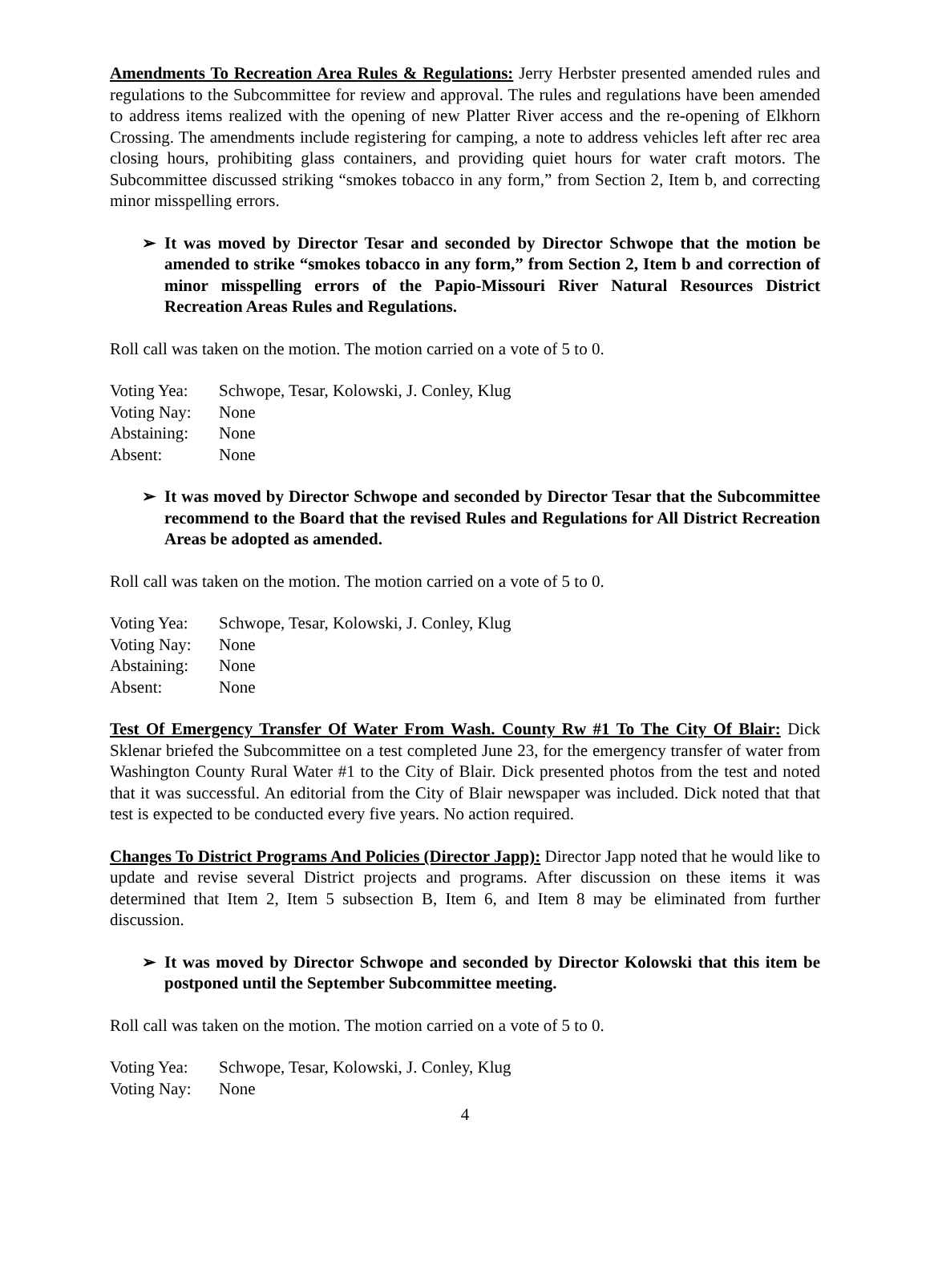Amendments To Recreation Area Rules & Regulations: Jerry Herbster presented amended rules and regulations to the Subcommittee for review and approval. The rules and regulations have been amended to address items realized with the opening of new Platter River access and the re-opening of Elkhorn Crossing. The amendments include registering for camping, a note to address vehicles left after rec area closing hours, prohibiting glass containers, and providing quiet hours for water craft motors. The Subcommittee discussed striking “smokes tobacco in any form,” from Section 2, Item b, and correcting minor misspelling errors.
➢ It was moved by Director Tesar and seconded by Director Schwope that the motion be amended to strike “smokes tobacco in any form,” from Section 2, Item b and correction of minor misspelling errors of the Papio-Missouri River Natural Resources District Recreation Areas Rules and Regulations.
Roll call was taken on the motion. The motion carried on a vote of 5 to 0.
Voting Yea: Schwope, Tesar, Kolowski, J. Conley, Klug
Voting Nay: None
Abstaining: None
Absent: None
➢ It was moved by Director Schwope and seconded by Director Tesar that the Subcommittee recommend to the Board that the revised Rules and Regulations for All District Recreation Areas be adopted as amended.
Roll call was taken on the motion. The motion carried on a vote of 5 to 0.
Voting Yea: Schwope, Tesar, Kolowski, J. Conley, Klug
Voting Nay: None
Abstaining: None
Absent: None
Test Of Emergency Transfer Of Water From Wash. County Rw #1 To The City Of Blair: Dick Sklenar briefed the Subcommittee on a test completed June 23, for the emergency transfer of water from Washington County Rural Water #1 to the City of Blair. Dick presented photos from the test and noted that it was successful. An editorial from the City of Blair newspaper was included. Dick noted that that test is expected to be conducted every five years. No action required.
Changes To District Programs And Policies (Director Japp): Director Japp noted that he would like to update and revise several District projects and programs. After discussion on these items it was determined that Item 2, Item 5 subsection B, Item 6, and Item 8 may be eliminated from further discussion.
➢ It was moved by Director Schwope and seconded by Director Kolowski that this item be postponed until the September Subcommittee meeting.
Roll call was taken on the motion. The motion carried on a vote of 5 to 0.
Voting Yea: Schwope, Tesar, Kolowski, J. Conley, Klug
Voting Nay: None
4